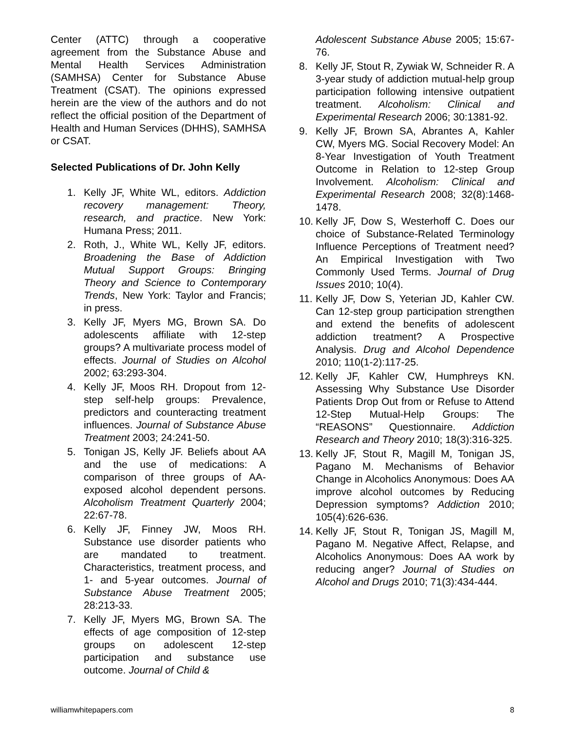Center (ATTC) through a cooperative agreement from the Substance Abuse and Mental Health Services Administration (SAMHSA) Center for Substance Abuse Treatment (CSAT). The opinions expressed herein are the view of the authors and do not reflect the official position of the Department of Health and Human Services (DHHS), SAMHSA or CSAT.
Selected Publications of Dr. John Kelly
1. Kelly JF, White WL, editors. Addiction recovery management: Theory, research, and practice. New York: Humana Press; 2011.
2. Roth, J., White WL, Kelly JF, editors. Broadening the Base of Addiction Mutual Support Groups: Bringing Theory and Science to Contemporary Trends, New York: Taylor and Francis; in press.
3. Kelly JF, Myers MG, Brown SA. Do adolescents affiliate with 12-step groups? A multivariate process model of effects. Journal of Studies on Alcohol 2002; 63:293-304.
4. Kelly JF, Moos RH. Dropout from 12-step self-help groups: Prevalence, predictors and counteracting treatment influences. Journal of Substance Abuse Treatment 2003; 24:241-50.
5. Tonigan JS, Kelly JF. Beliefs about AA and the use of medications: A comparison of three groups of AA-exposed alcohol dependent persons. Alcoholism Treatment Quarterly 2004; 22:67-78.
6. Kelly JF, Finney JW, Moos RH. Substance use disorder patients who are mandated to treatment. Characteristics, treatment process, and 1- and 5-year outcomes. Journal of Substance Abuse Treatment 2005; 28:213-33.
7. Kelly JF, Myers MG, Brown SA. The effects of age composition of 12-step groups on adolescent 12-step participation and substance use outcome. Journal of Child &
Adolescent Substance Abuse 2005; 15:67-76.
8. Kelly JF, Stout R, Zywiak W, Schneider R. A 3-year study of addiction mutual-help group participation following intensive outpatient treatment. Alcoholism: Clinical and Experimental Research 2006; 30:1381-92.
9. Kelly JF, Brown SA, Abrantes A, Kahler CW, Myers MG. Social Recovery Model: An 8-Year Investigation of Youth Treatment Outcome in Relation to 12-step Group Involvement. Alcoholism: Clinical and Experimental Research 2008; 32(8):1468-1478.
10.
Kelly JF, Dow S, Westerhoff C. Does our choice of Substance-Related Terminology Influence Perceptions of Treatment need? An Empirical Investigation with Two Commonly Used Terms. Journal of Drug Issues 2010; 10(4).
11.
Kelly JF, Dow S, Yeterian JD, Kahler CW. Can 12-step group participation strengthen and extend the benefits of adolescent addiction treatment? A Prospective Analysis. Drug and Alcohol Dependence 2010; 110(1-2):117-25.
12.
Kelly JF, Kahler CW, Humphreys KN. Assessing Why Substance Use Disorder Patients Drop Out from or Refuse to Attend 12-Step Mutual-Help Groups: The “REASONS” Questionnaire. Addiction Research and Theory 2010; 18(3):316-325.
13.
Kelly JF, Stout R, Magill M, Tonigan JS, Pagano M. Mechanisms of Behavior Change in Alcoholics Anonymous: Does AA improve alcohol outcomes by Reducing Depression symptoms? Addiction 2010; 105(4):626-636.
14.
Kelly JF, Stout R, Tonigan JS, Magill M, Pagano M. Negative Affect, Relapse, and Alcoholics Anonymous: Does AA work by reducing anger? Journal of Studies on Alcohol and Drugs 2010; 71(3):434-444.
williamwhitepapers.com 8